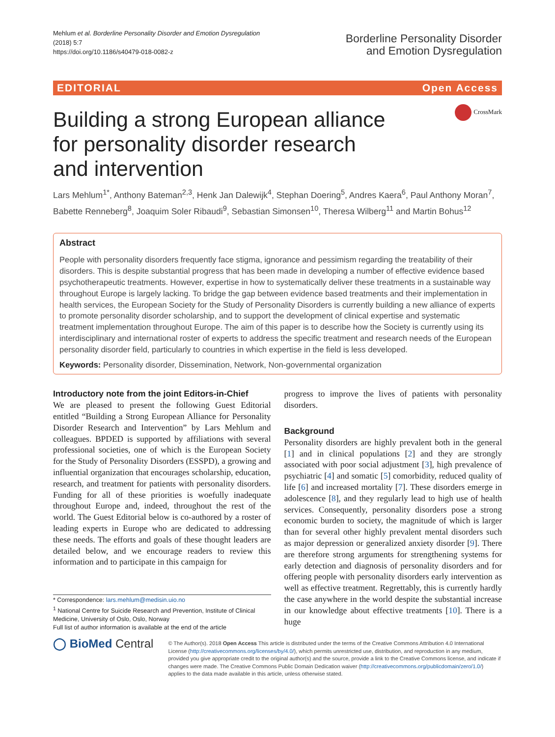Mehlum et al. Borderline Personality Disorder and Emotion Dysregulation
(2018) 5:7
https://doi.org/10.1186/s40479-018-0082-z
Borderline Personality Disorder
and Emotion Dysregulation
EDITORIAL Open Access
Building a strong European alliance for personality disorder research and intervention
CrossMark
Lars Mehlum<sup>1*</sup>, Anthony Bateman<sup>2,3</sup>, Henk Jan Dalewijk<sup>4</sup>, Stephan Doering<sup>5</sup>, Andres Kaera<sup>6</sup>, Paul Anthony Moran<sup>7</sup>, Babette Renneberg<sup>8</sup>, Joaquim Soler Ribaudi<sup>9</sup>, Sebastian Simonsen<sup>10</sup>, Theresa Wilberg<sup>11</sup> and Martin Bohus<sup>12</sup>
Abstract
People with personality disorders frequently face stigma, ignorance and pessimism regarding the treatability of their disorders. This is despite substantial progress that has been made in developing a number of effective evidence based psychotherapeutic treatments. However, expertise in how to systematically deliver these treatments in a sustainable way throughout Europe is largely lacking. To bridge the gap between evidence based treatments and their implementation in health services, the European Society for the Study of Personality Disorders is currently building a new alliance of experts to promote personality disorder scholarship, and to support the development of clinical expertise and systematic treatment implementation throughout Europe. The aim of this paper is to describe how the Society is currently using its interdisciplinary and international roster of experts to address the specific treatment and research needs of the European personality disorder field, particularly to countries in which expertise in the field is less developed.
Keywords: Personality disorder, Dissemination, Network, Non-governmental organization
Introductory note from the joint Editors-in-Chief
We are pleased to present the following Guest Editorial entitled “Building a Strong European Alliance for Personality Disorder Research and Intervention” by Lars Mehlum and colleagues. BPDED is supported by affiliations with several professional societies, one of which is the European Society for the Study of Personality Disorders (ESSPD), a growing and influential organization that encourages scholarship, education, research, and treatment for patients with personality disorders. Funding for all of these priorities is woefully inadequate throughout Europe and, indeed, throughout the rest of the world. The Guest Editorial below is co-authored by a roster of leading experts in Europe who are dedicated to addressing these needs. The efforts and goals of these thought leaders are detailed below, and we encourage readers to review this information and to participate in this campaign for
* Correspondence: lars.mehlum@medisin.uio.no
<sup>1</sup> National Centre for Suicide Research and Prevention, Institute of Clinical Medicine, University of Oslo, Oslo, Norway
Full list of author information is available at the end of the article
progress to improve the lives of patients with personality disorders.
Background
Personality disorders are highly prevalent both in the general [1] and in clinical populations [2] and they are strongly associated with poor social adjustment [3], high prevalence of psychiatric [4] and somatic [5] comorbidity, reduced quality of life [6] and increased mortality [7]. These disorders emerge in adolescence [8], and they regularly lead to high use of health services. Consequently, personality disorders pose a strong economic burden to society, the magnitude of which is larger than for several other highly prevalent mental disorders such as major depression or generalized anxiety disorder [9]. There are therefore strong arguments for strengthening systems for early detection and diagnosis of personality disorders and for offering people with personality disorders early intervention as well as effective treatment. Regrettably, this is currently hardly the case anywhere in the world despite the substantial increase in our knowledge about effective treatments [10]. There is a huge
◯ BioMed Central
© The Author(s). 2018 Open Access This article is distributed under the terms of the Creative Commons Attribution 4.0 International License (http://creativecommons.org/licenses/by/4.0/), which permits unrestricted use, distribution, and reproduction in any medium, provided you give appropriate credit to the original author(s) and the source, provide a link to the Creative Commons license, and indicate if changes were made. The Creative Commons Public Domain Dedication waiver (http://creativecommons.org/publicdomain/zero/1.0/) applies to the data made available in this article, unless otherwise stated.